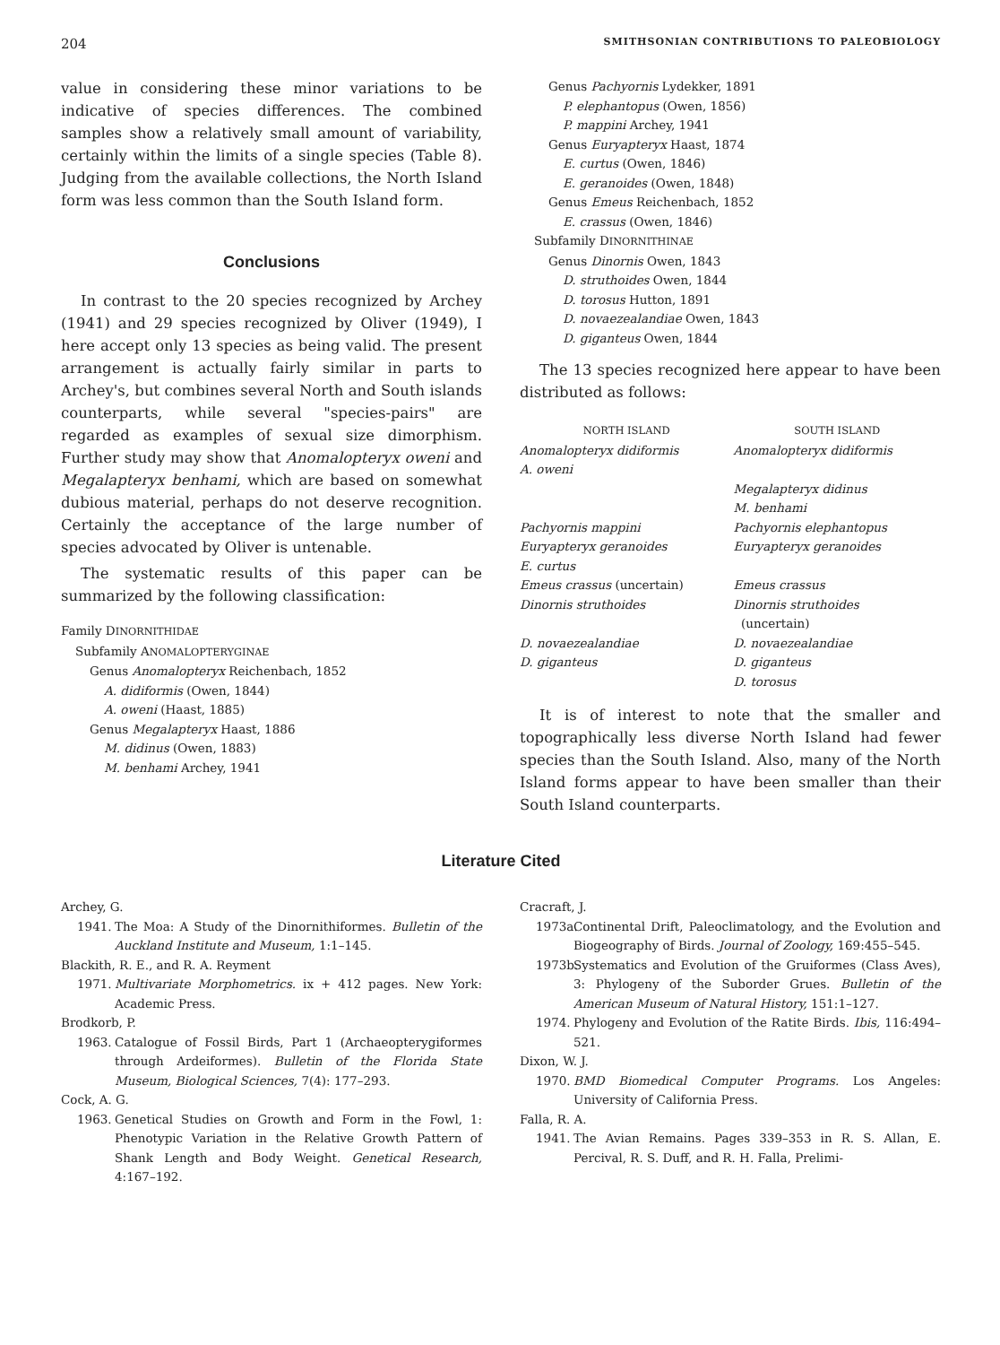204 SMITHSONIAN CONTRIBUTIONS TO PALEOBIOLOGY
value in considering these minor variations to be indicative of species differences. The combined samples show a relatively small amount of variability, certainly within the limits of a single species (Table 8). Judging from the available collections, the North Island form was less common than the South Island form.
Conclusions
In contrast to the 20 species recognized by Archey (1941) and 29 species recognized by Oliver (1949), I here accept only 13 species as being valid. The present arrangement is actually fairly similar in parts to Archey's, but combines several North and South islands counterparts, while several "species-pairs" are regarded as examples of sexual size dimorphism. Further study may show that Anomalopteryx oweni and Megalapteryx benhami, which are based on somewhat dubious material, perhaps do not deserve recognition. Certainly the acceptance of the large number of species advocated by Oliver is untenable.
The systematic results of this paper can be summarized by the following classification:
Family DINORNITHIDAE
Subfamily ANOMALOPTERYGINAE
Genus Anomalopteryx Reichenbach, 1852
A. didiformis (Owen, 1844)
A. oweni (Haast, 1885)
Genus Megalapteryx Haast, 1886
M. didinus (Owen, 1883)
M. benhami Archey, 1941
Genus Pachyornis Lydekker, 1891
P. elephantopus (Owen, 1856)
P. mappini Archey, 1941
Genus Euryapteryx Haast, 1874
E. curtus (Owen, 1846)
E. geranoides (Owen, 1848)
Genus Emeus Reichenbach, 1852
E. crassus (Owen, 1846)
Subfamily DINORNITHINAE
Genus Dinornis Owen, 1843
D. struthoides Owen, 1844
D. torosus Hutton, 1891
D. novaezealandiae Owen, 1843
D. giganteus Owen, 1844
The 13 species recognized here appear to have been distributed as follows:
| NORTH ISLAND | SOUTH ISLAND |
| --- | --- |
| Anomalopteryx didiformis | Anomalopteryx didiformis |
| A. oweni | |
| | Megalapteryx didinus |
| | M. benhami |
| Pachyornis mappini | Pachyornis elephantopus |
| Euryapteryx geranoides | Euryapteryx geranoides |
| E. curtus | |
| Emeus crassus (uncertain) | Emeus crassus |
| Dinornis struthoides | Dinornis struthoides (uncertain) |
| D. novaezealandiae | D. novaezealandiae |
| D. giganteus | D. giganteus |
| | D. torosus |
It is of interest to note that the smaller and topographically less diverse North Island had fewer species than the South Island. Also, many of the North Island forms appear to have been smaller than their South Island counterparts.
Literature Cited
Archey, G.
1941. The Moa: A Study of the Dinornithiformes. Bulletin of the Auckland Institute and Museum, 1:1–145.
Blackith, R. E., and R. A. Reyment
1971. Multivariate Morphometrics. ix + 412 pages. New York: Academic Press.
Brodkorb, P.
1963. Catalogue of Fossil Birds, Part 1 (Archaeopterygiformes through Ardeiformes). Bulletin of the Florida State Museum, Biological Sciences, 7(4): 177–293.
Cock, A. G.
1963. Genetical Studies on Growth and Form in the Fowl, 1: Phenotypic Variation in the Relative Growth Pattern of Shank Length and Body Weight. Genetical Research, 4:167–192.
Cracraft, J.
1973a. Continental Drift, Paleoclimatology, and the Evolution and Biogeography of Birds. Journal of Zoology, 169:455–545.
1973b. Systematics and Evolution of the Gruiformes (Class Aves), 3: Phylogeny of the Suborder Grues. Bulletin of the American Museum of Natural History, 151:1–127.
1974. Phylogeny and Evolution of the Ratite Birds. Ibis, 116:494–521.
Dixon, W. J.
1970. BMD Biomedical Computer Programs. Los Angeles: University of California Press.
Falla, R. A.
1941. The Avian Remains. Pages 339–353 in R. S. Allan, E. Percival, R. S. Duff, and R. H. Falla, Prelimi-